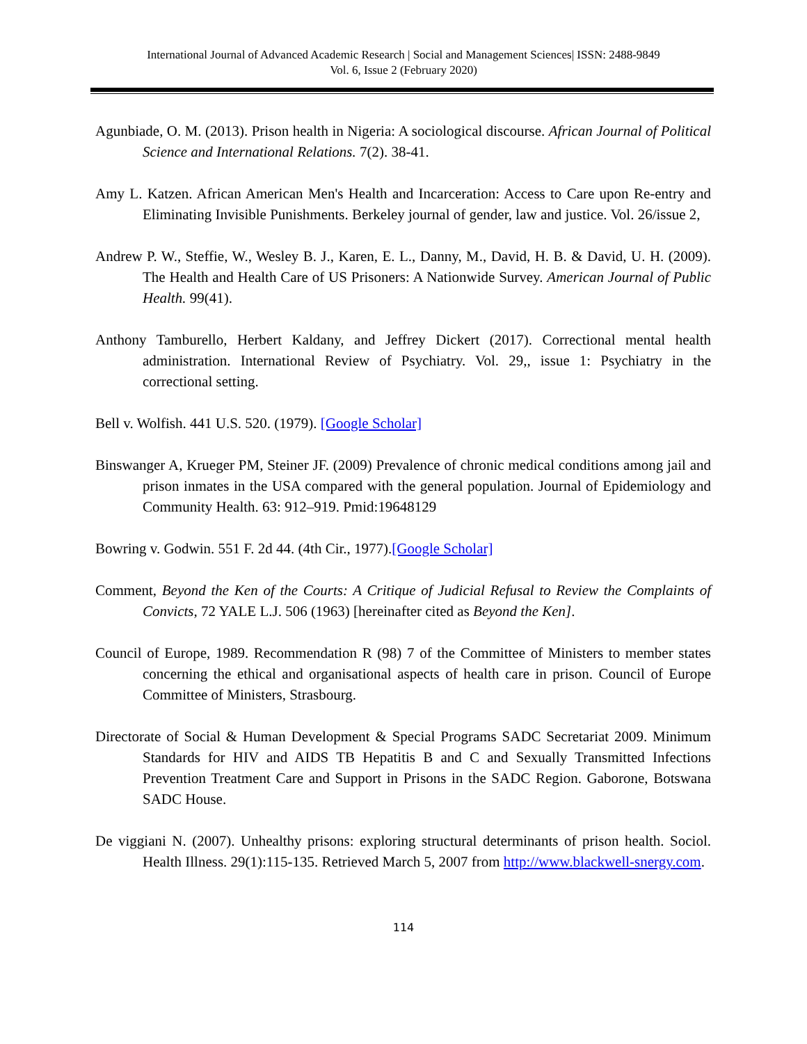International Journal of Advanced Academic Research | Social and Management Sciences| ISSN: 2488-9849
Vol. 6, Issue 2 (February 2020)
Agunbiade, O. M. (2013). Prison health in Nigeria: A sociological discourse. African Journal of Political Science and International Relations. 7(2). 38-41.
Amy L. Katzen. African American Men's Health and Incarceration: Access to Care upon Re-entry and Eliminating Invisible Punishments. Berkeley journal of gender, law and justice. Vol. 26/issue 2,
Andrew P. W., Steffie, W., Wesley B. J., Karen, E. L., Danny, M., David, H. B. & David, U. H. (2009). The Health and Health Care of US Prisoners: A Nationwide Survey. American Journal of Public Health. 99(41).
Anthony Tamburello, Herbert Kaldany, and Jeffrey Dickert (2017). Correctional mental health administration. International Review of Psychiatry. Vol. 29,, issue 1: Psychiatry in the correctional setting.
Bell v. Wolfish. 441 U.S. 520. (1979). [Google Scholar]
Binswanger A, Krueger PM, Steiner JF. (2009) Prevalence of chronic medical conditions among jail and prison inmates in the USA compared with the general population. Journal of Epidemiology and Community Health. 63: 912–919. Pmid:19648129
Bowring v. Godwin. 551 F. 2d 44. (4th Cir., 1977).[Google Scholar]
Comment, Beyond the Ken of the Courts: A Critique of Judicial Refusal to Review the Complaints of Convicts, 72 YALE L.J. 506 (1963) [hereinafter cited as Beyond the Ken].
Council of Europe, 1989. Recommendation R (98) 7 of the Committee of Ministers to member states concerning the ethical and organisational aspects of health care in prison. Council of Europe Committee of Ministers, Strasbourg.
Directorate of Social & Human Development & Special Programs SADC Secretariat 2009. Minimum Standards for HIV and AIDS TB Hepatitis B and C and Sexually Transmitted Infections Prevention Treatment Care and Support in Prisons in the SADC Region. Gaborone, Botswana SADC House.
De viggiani N. (2007). Unhealthy prisons: exploring structural determinants of prison health. Sociol. Health Illness. 29(1):115-135. Retrieved March 5, 2007 from http://www.blackwell-snergy.com.
114